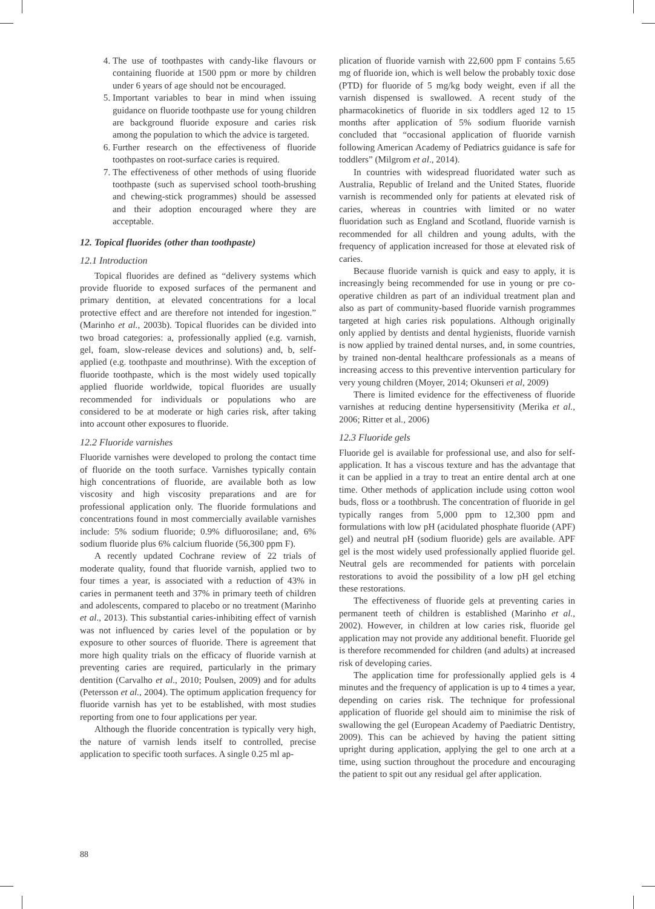4. The use of toothpastes with candy-like flavours or containing fluoride at 1500 ppm or more by children under 6 years of age should not be encouraged.
5. Important variables to bear in mind when issuing guidance on fluoride toothpaste use for young children are background fluoride exposure and caries risk among the population to which the advice is targeted.
6. Further research on the effectiveness of fluoride toothpastes on root-surface caries is required.
7. The effectiveness of other methods of using fluoride toothpaste (such as supervised school tooth-brushing and chewing-stick programmes) should be assessed and their adoption encouraged where they are acceptable.
12. Topical fluorides (other than toothpaste)
12.1 Introduction
Topical fluorides are defined as “delivery systems which provide fluoride to exposed surfaces of the permanent and primary dentition, at elevated concentrations for a local protective effect and are therefore not intended for ingestion.” (Marinho et al., 2003b). Topical fluorides can be divided into two broad categories: a, professionally applied (e.g. varnish, gel, foam, slow-release devices and solutions) and, b, self-applied (e.g. toothpaste and mouthrinse). With the exception of fluoride toothpaste, which is the most widely used topically applied fluoride worldwide, topical fluorides are usually recommended for individuals or populations who are considered to be at moderate or high caries risk, after taking into account other exposures to fluoride.
12.2 Fluoride varnishes
Fluoride varnishes were developed to prolong the contact time of fluoride on the tooth surface. Varnishes typically contain high concentrations of fluoride, are available both as low viscosity and high viscosity preparations and are for professional application only. The fluoride formulations and concentrations found in most commercially available varnishes include: 5% sodium fluoride; 0.9% difluorosilane; and, 6% sodium fluoride plus 6% calcium fluoride (56,300 ppm F).
A recently updated Cochrane review of 22 trials of moderate quality, found that fluoride varnish, applied two to four times a year, is associated with a reduction of 43% in caries in permanent teeth and 37% in primary teeth of children and adolescents, compared to placebo or no treatment (Marinho et al., 2013). This substantial caries-inhibiting effect of varnish was not influenced by caries level of the population or by exposure to other sources of fluoride. There is agreement that more high quality trials on the efficacy of fluoride varnish at preventing caries are required, particularly in the primary dentition (Carvalho et al., 2010; Poulsen, 2009) and for adults (Petersson et al., 2004). The optimum application frequency for fluoride varnish has yet to be established, with most studies reporting from one to four applications per year.
Although the fluoride concentration is typically very high, the nature of varnish lends itself to controlled, precise application to specific tooth surfaces. A single 0.25 ml ap-
plication of fluoride varnish with 22,600 ppm F contains 5.65 mg of fluoride ion, which is well below the probably toxic dose (PTD) for fluoride of 5 mg/kg body weight, even if all the varnish dispensed is swallowed. A recent study of the pharmacokinetics of fluoride in six toddlers aged 12 to 15 months after application of 5% sodium fluoride varnish concluded that “occasional application of fluoride varnish following American Academy of Pediatrics guidance is safe for toddlers” (Milgrom et al., 2014).
In countries with widespread fluoridated water such as Australia, Republic of Ireland and the United States, fluoride varnish is recommended only for patients at elevated risk of caries, whereas in countries with limited or no water fluoridation such as England and Scotland, fluoride varnish is recommended for all children and young adults, with the frequency of application increased for those at elevated risk of caries.
Because fluoride varnish is quick and easy to apply, it is increasingly being recommended for use in young or pre co-operative children as part of an individual treatment plan and also as part of community-based fluoride varnish programmes targeted at high caries risk populations. Although originally only applied by dentists and dental hygienists, fluoride varnish is now applied by trained dental nurses, and, in some countries, by trained non-dental healthcare professionals as a means of increasing access to this preventive intervention particulary for very young children (Moyer, 2014; Okunseri et al, 2009)
There is limited evidence for the effectiveness of fluoride varnishes at reducing dentine hypersensitivity (Merika et al., 2006; Ritter et al., 2006)
12.3 Fluoride gels
Fluoride gel is available for professional use, and also for self-application. It has a viscous texture and has the advantage that it can be applied in a tray to treat an entire dental arch at one time. Other methods of application include using cotton wool buds, floss or a toothbrush. The concentration of fluoride in gel typically ranges from 5,000 ppm to 12,300 ppm and formulations with low pH (acidulated phosphate fluoride (APF) gel) and neutral pH (sodium fluoride) gels are available. APF gel is the most widely used professionally applied fluoride gel. Neutral gels are recommended for patients with porcelain restorations to avoid the possibility of a low pH gel etching these restorations.
The effectiveness of fluoride gels at preventing caries in permanent teeth of children is established (Marinho et al., 2002). However, in children at low caries risk, fluoride gel application may not provide any additional benefit. Fluoride gel is therefore recommended for children (and adults) at increased risk of developing caries.
The application time for professionally applied gels is 4 minutes and the frequency of application is up to 4 times a year, depending on caries risk. The technique for professional application of fluoride gel should aim to minimise the risk of swallowing the gel (European Academy of Paediatric Dentistry, 2009). This can be achieved by having the patient sitting upright during application, applying the gel to one arch at a time, using suction throughout the procedure and encouraging the patient to spit out any residual gel after application.
88